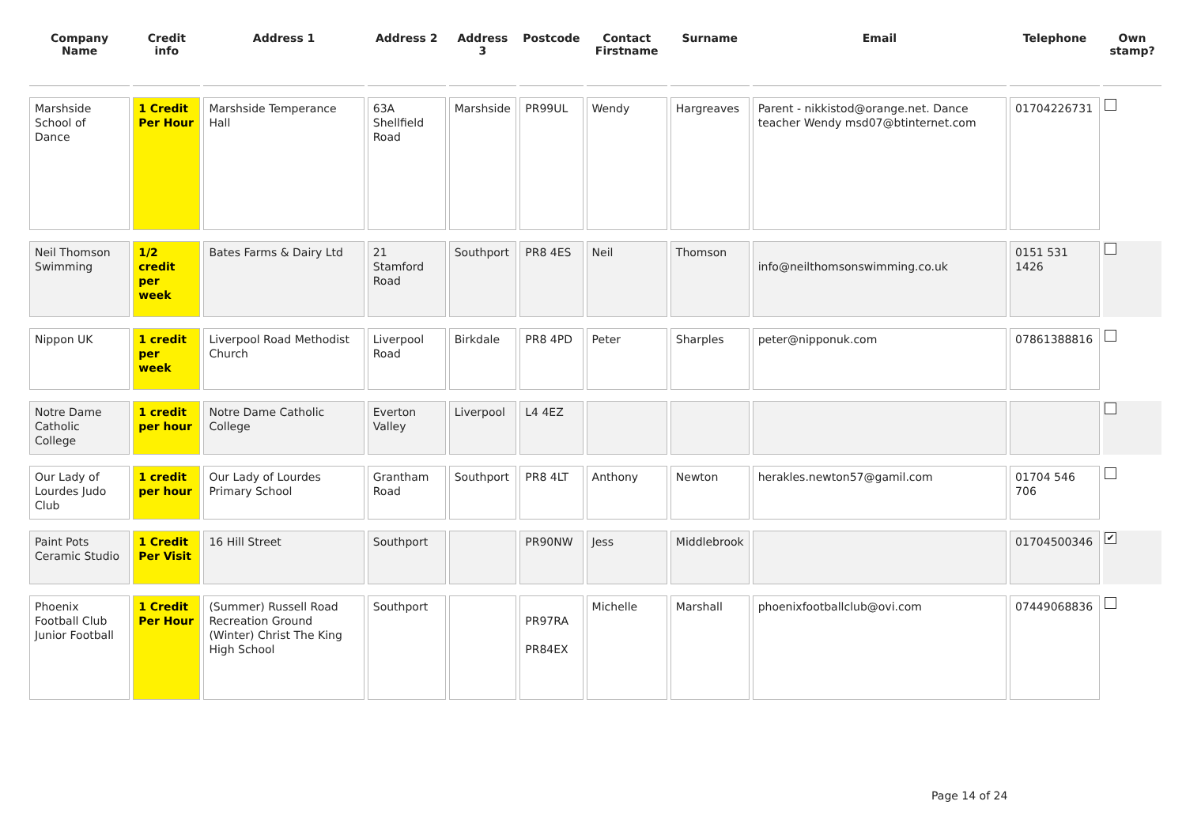| Company Name | Credit info | Address 1 | Address 2 | Address 3 | Postcode | Contact Firstname | Surname | Email | Telephone | Own stamp? |
| --- | --- | --- | --- | --- | --- | --- | --- | --- | --- | --- |
| Marshside School of Dance | 1 Credit Per Hour | Marshside Temperance Hall | 63A Shellfield Road | Marshside | PR99UL | Wendy | Hargreaves | Parent - nikkistod@orange.net. Dance teacher Wendy msd07@btinternet.com | 01704226731 | |
| Neil Thomson Swimming | 1/2 credit per week | Bates Farms & Dairy Ltd | 21 Stamford Road | Southport | PR8 4ES | Neil | Thomson | info@neilthomsonswimming.co.uk | 0151 531 1426 | |
| Nippon UK | 1 credit per week | Liverpool Road Methodist Church | Liverpool Road | Birkdale | PR8 4PD | Peter | Sharples | peter@nipponuk.com | 07861388816 | |
| Notre Dame Catholic College | 1 credit per hour | Notre Dame Catholic College | Everton Valley | Liverpool | L4 4EZ | | | | | |
| Our Lady of Lourdes Judo Club | 1 credit per hour | Our Lady of Lourdes Primary School | Grantham Road | Southport | PR8 4LT | Anthony | Newton | herakles.newton57@gamil.com | 01704 546 706 | |
| Paint Pots Ceramic Studio | 1 Credit Per Visit | 16 Hill Street | Southport | | PR90NW | Jess | Middlebrook | | 01704500346 | ✔ |
| Phoenix Football Club Junior Football | 1 Credit Per Hour | (Summer) Russell Road Recreation Ground (Winter) Christ The King High School | Southport | | PR97RA PR84EX | Michelle | Marshall | phoenixfootballclub@ovi.com | 07449068836 | |
Page 14 of 24